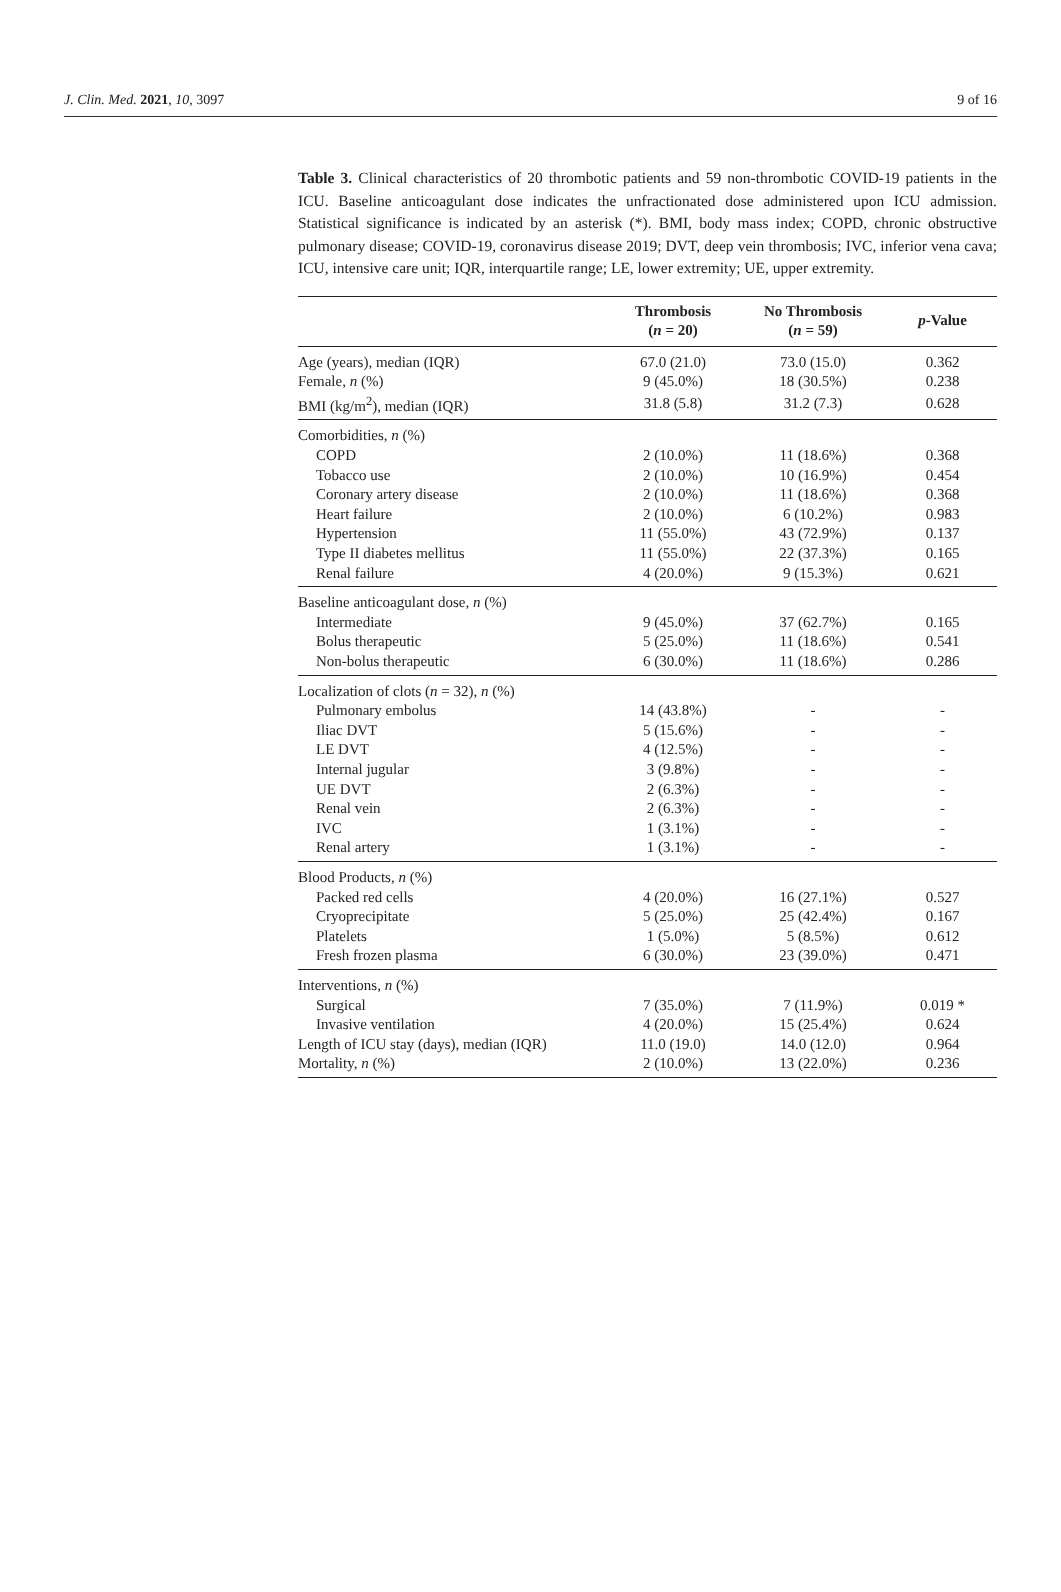J. Clin. Med. 2021, 10, 3097 9 of 16
Table 3. Clinical characteristics of 20 thrombotic patients and 59 non-thrombotic COVID-19 patients in the ICU. Baseline anticoagulant dose indicates the unfractionated dose administered upon ICU admission. Statistical significance is indicated by an asterisk (*). BMI, body mass index; COPD, chronic obstructive pulmonary disease; COVID-19, coronavirus disease 2019; DVT, deep vein thrombosis; IVC, inferior vena cava; ICU, intensive care unit; IQR, interquartile range; LE, lower extremity; UE, upper extremity.
| | Thrombosis ( n = 20) | No Thrombosis ( n = 59) | p -Value |
| --- | --- | --- | --- |
| Age (years), median (IQR) | 67.0 (21.0) | 73.0 (15.0) | 0.362 |
| Female, n (%) | 9 (45.0%) | 18 (30.5%) | 0.238 |
| BMI (kg/m<sup>2</sup>), median (IQR) | 31.8 (5.8) | 31.2 (7.3) | 0.628 |
| Comorbidities, n (%) | | | |
| COPD | 2 (10.0%) | 11 (18.6%) | 0.368 |
| Tobacco use | 2 (10.0%) | 10 (16.9%) | 0.454 |
| Coronary artery disease | 2 (10.0%) | 11 (18.6%) | 0.368 |
| Heart failure | 2 (10.0%) | 6 (10.2%) | 0.983 |
| Hypertension | 11 (55.0%) | 43 (72.9%) | 0.137 |
| Type II diabetes mellitus | 11 (55.0%) | 22 (37.3%) | 0.165 |
| Renal failure | 4 (20.0%) | 9 (15.3%) | 0.621 |
| Baseline anticoagulant dose, n (%) | | | |
| Intermediate | 9 (45.0%) | 37 (62.7%) | 0.165 |
| Bolus therapeutic | 5 (25.0%) | 11 (18.6%) | 0.541 |
| Non-bolus therapeutic | 6 (30.0%) | 11 (18.6%) | 0.286 |
| Localization of clots ( n = 32), n (%) | | | |
| Pulmonary embolus | 14 (43.8%) | - | - |
| Iliac DVT | 5 (15.6%) | - | - |
| LE DVT | 4 (12.5%) | - | - |
| Internal jugular | 3 (9.8%) | - | - |
| UE DVT | 2 (6.3%) | - | - |
| Renal vein | 2 (6.3%) | - | - |
| IVC | 1 (3.1%) | - | - |
| Renal artery | 1 (3.1%) | - | - |
| Blood Products, n (%) | | | |
| Packed red cells | 4 (20.0%) | 16 (27.1%) | 0.527 |
| Cryoprecipitate | 5 (25.0%) | 25 (42.4%) | 0.167 |
| Platelets | 1 (5.0%) | 5 (8.5%) | 0.612 |
| Fresh frozen plasma | 6 (30.0%) | 23 (39.0%) | 0.471 |
| Interventions, n (%) | | | |
| Surgical | 7 (35.0%) | 7 (11.9%) | 0.019 * |
| Invasive ventilation | 4 (20.0%) | 15 (25.4%) | 0.624 |
| Length of ICU stay (days), median (IQR) | 11.0 (19.0) | 14.0 (12.0) | 0.964 |
| Mortality, n (%) | 2 (10.0%) | 13 (22.0%) | 0.236 |